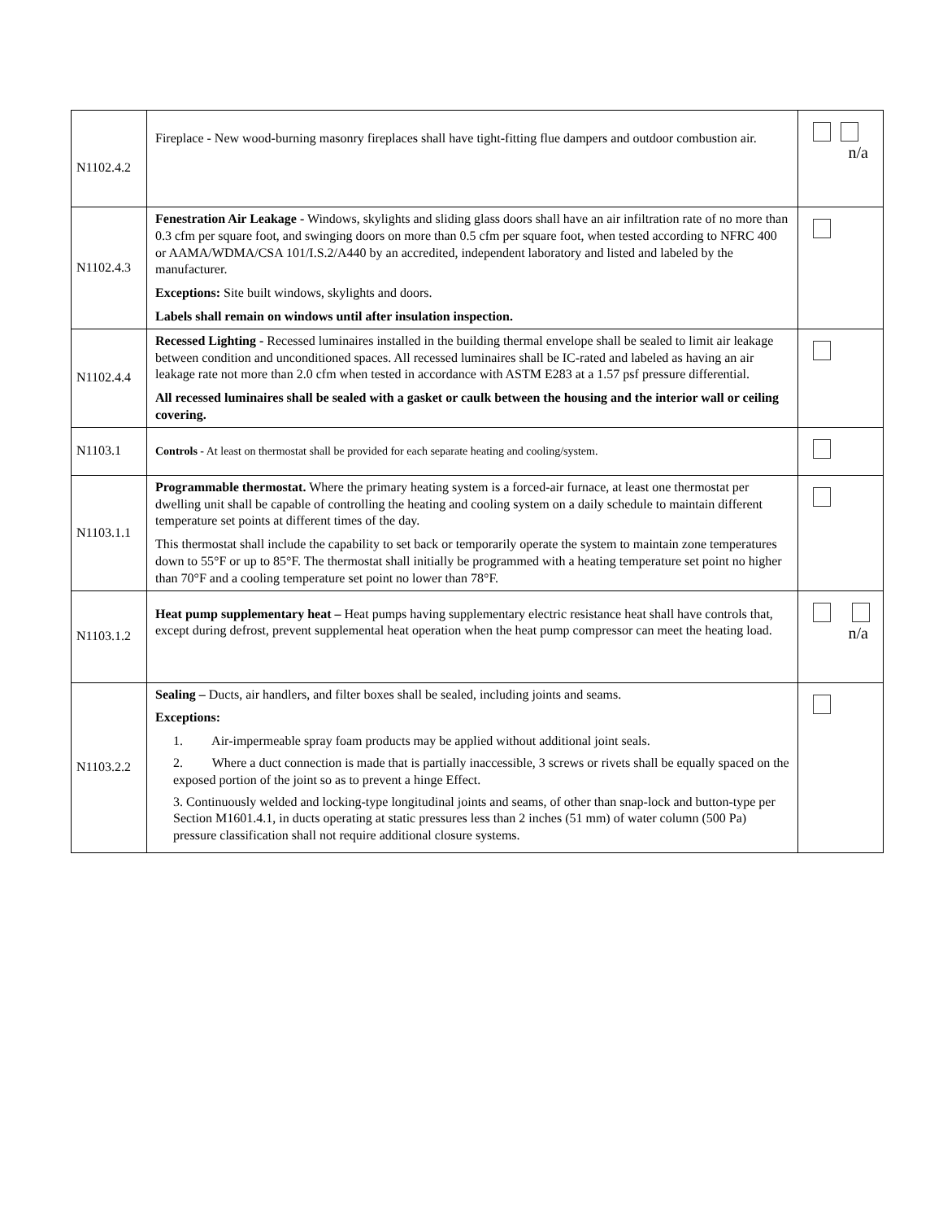| N1102.4.2 | Fireplace - New wood-burning masonry fireplaces shall have tight-fitting flue dampers and outdoor combustion air. | n/a |
| N1102.4.3 | Fenestration Air Leakage - Windows, skylights and sliding glass doors shall have an air infiltration rate of no more than 0.3 cfm per square foot, and swinging doors on more than 0.5 cfm per square foot, when tested according to NFRC 400 or AAMA/WDMA/CSA 101/I.S.2/A440 by an accredited, independent laboratory and listed and labeled by the manufacturer. Exceptions: Site built windows, skylights and doors. Labels shall remain on windows until after insulation inspection. | |
| N1102.4.4 | Recessed Lighting - Recessed luminaires installed in the building thermal envelope shall be sealed to limit air leakage between condition and unconditioned spaces. All recessed luminaires shall be IC-rated and labeled as having an air leakage rate not more than 2.0 cfm when tested in accordance with ASTM E283 at a 1.57 psf pressure differential. All recessed luminaires shall be sealed with a gasket or caulk between the housing and the interior wall or ceiling covering. | |
| N1103.1 | Controls - At least on thermostat shall be provided for each separate heating and cooling/system. | |
| N1103.1.1 | Programmable thermostat. Where the primary heating system is a forced-air furnace, at least one thermostat per dwelling unit shall be capable of controlling the heating and cooling system on a daily schedule to maintain different temperature set points at different times of the day. This thermostat shall include the capability to set back or temporarily operate the system to maintain zone temperatures down to 55°F or up to 85°F. The thermostat shall initially be programmed with a heating temperature set point no higher than 70°F and a cooling temperature set point no lower than 78°F. | |
| N1103.1.2 | Heat pump supplementary heat – Heat pumps having supplementary electric resistance heat shall have controls that, except during defrost, prevent supplemental heat operation when the heat pump compressor can meet the heating load. | n/a |
| N1103.2.2 | Sealing – Ducts, air handlers, and filter boxes shall be sealed, including joints and seams. Exceptions: 1. Air-impermeable spray foam products may be applied without additional joint seals. 2. Where a duct connection is made that is partially inaccessible, 3 screws or rivets shall be equally spaced on the exposed portion of the joint so as to prevent a hinge Effect. 3. Continuously welded and locking-type longitudinal joints and seams, of other than snap-lock and button-type per Section M1601.4.1, in ducts operating at static pressures less than 2 inches (51 mm) of water column (500 Pa) pressure classification shall not require additional closure systems. | |